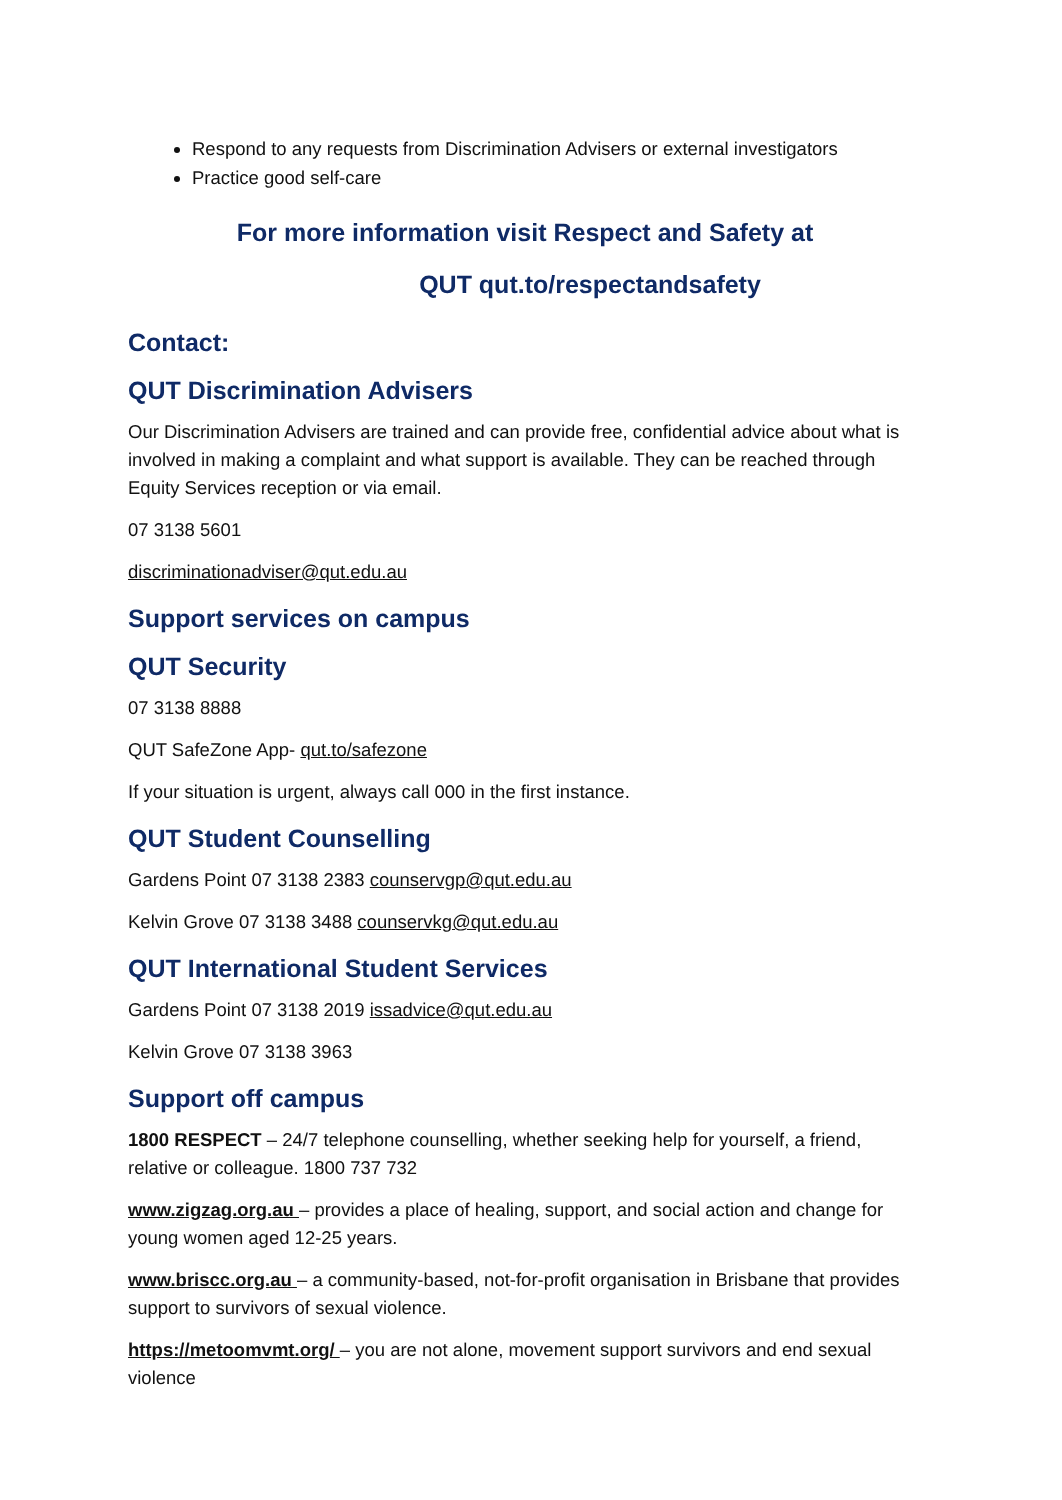Respond to any requests from Discrimination Advisers or external investigators
Practice good self-care
For more information visit Respect and Safety at
QUT qut.to/respectandsafety
Contact:
QUT Discrimination Advisers
Our Discrimination Advisers are trained and can provide free, confidential advice about what is involved in making a complaint and what support is available. They can be reached through Equity Services reception or via email.
07 3138 5601
discriminationadviser@qut.edu.au
Support services on campus
QUT Security
07 3138 8888
QUT SafeZone App- qut.to/safezone
If your situation is urgent, always call 000 in the first instance.
QUT Student Counselling
Gardens Point 07 3138 2383 counservgp@qut.edu.au
Kelvin Grove 07 3138 3488 counservkg@qut.edu.au
QUT International Student Services
Gardens Point 07 3138 2019 issadvice@qut.edu.au
Kelvin Grove 07 3138 3963
Support off campus
1800 RESPECT – 24/7 telephone counselling, whether seeking help for yourself, a friend, relative or colleague. 1800 737 732
www.zigzag.org.au – provides a place of healing, support, and social action and change for young women aged 12-25 years.
www.briscc.org.au – a community-based, not-for-profit organisation in Brisbane that provides support to survivors of sexual violence.
https://metoomvmt.org/ – you are not alone, movement support survivors and end sexual violence